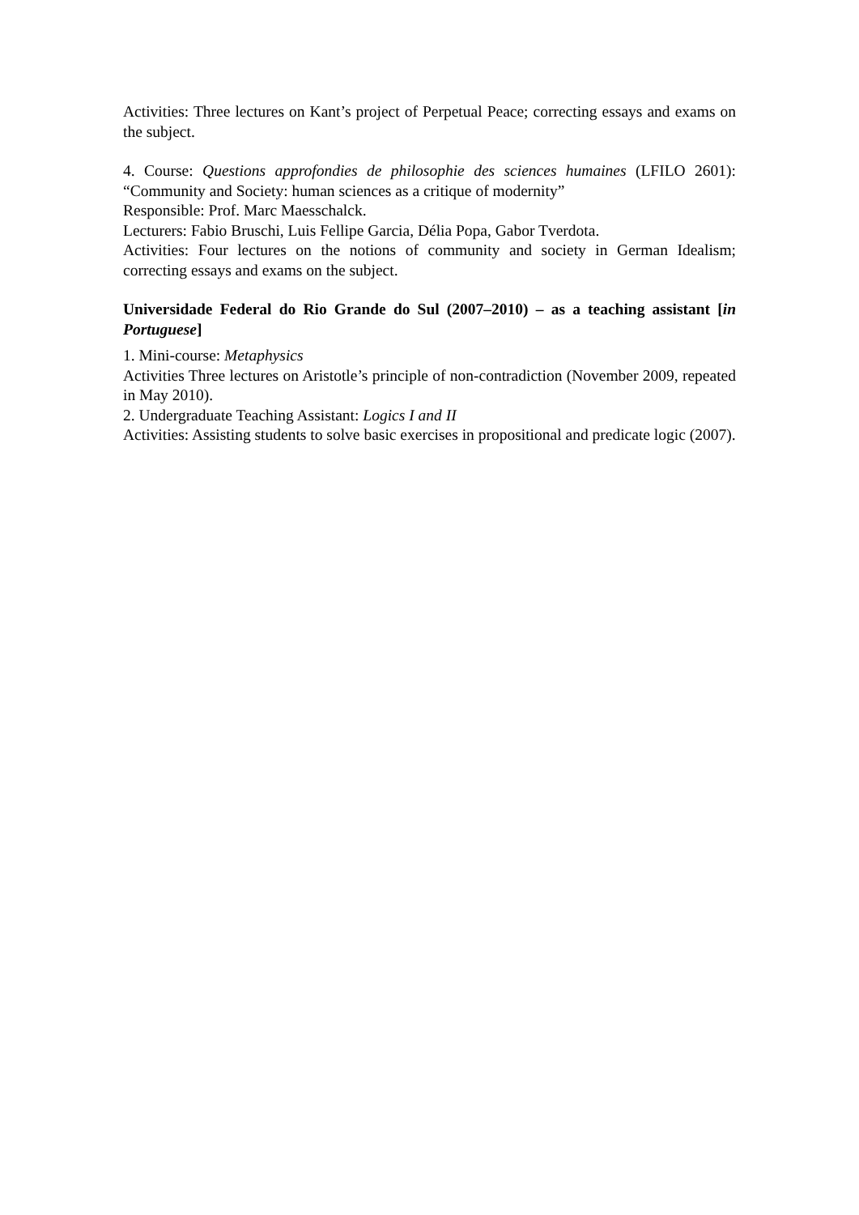Activities: Three lectures on Kant’s project of Perpetual Peace; correcting essays and exams on the subject.
4. Course: Questions approfondies de philosophie des sciences humaines (LFILO 2601): “Community and Society: human sciences as a critique of modernity”
Responsible: Prof. Marc Maesschalck.
Lecturers: Fabio Bruschi, Luis Fellipe Garcia, Délia Popa, Gabor Tverdota.
Activities: Four lectures on the notions of community and society in German Idealism; correcting essays and exams on the subject.
Universidade Federal do Rio Grande do Sul (2007–2010) – as a teaching assistant [in Portuguese]
1. Mini-course: Metaphysics
Activities Three lectures on Aristotle’s principle of non-contradiction (November 2009, repeated in May 2010).
2. Undergraduate Teaching Assistant: Logics I and II
Activities: Assisting students to solve basic exercises in propositional and predicate logic (2007).